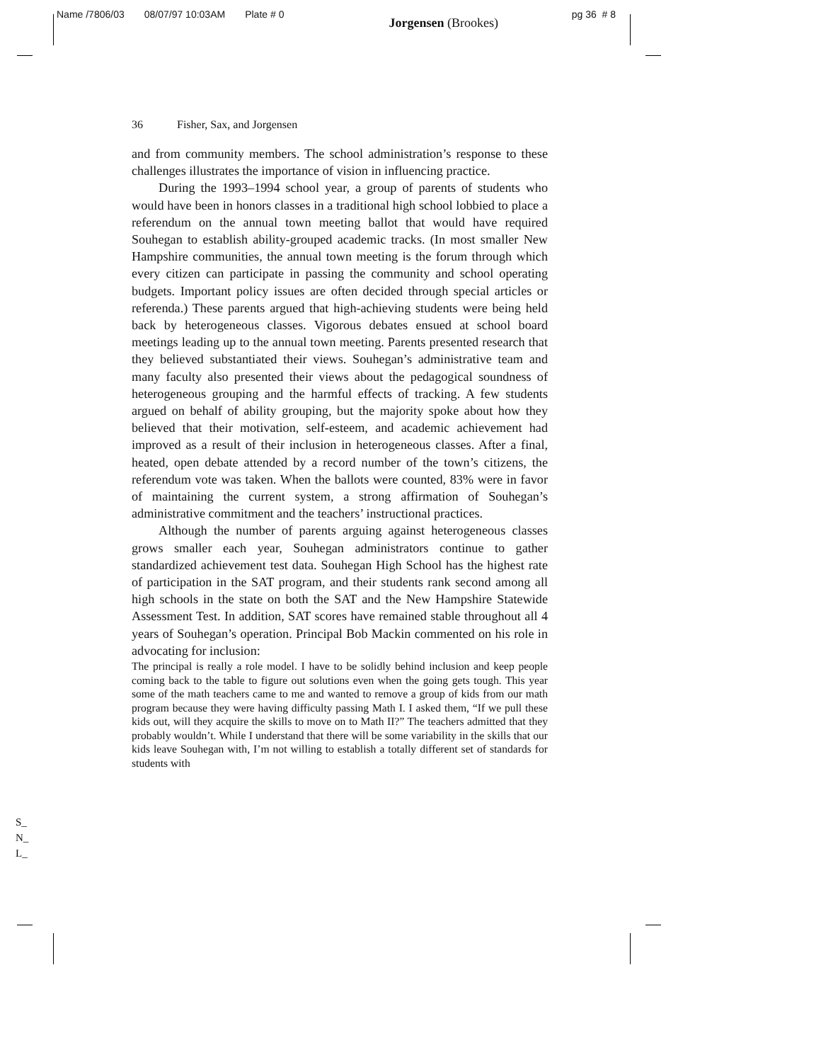Name /7806/03 08/07/97 10:03AM Plate # 0 Jorgensen (Brookes) pg 36 # 8
36 Fisher, Sax, and Jorgensen
and from community members. The school administration’s response to these challenges illustrates the importance of vision in influencing practice.
During the 1993–1994 school year, a group of parents of students who would have been in honors classes in a traditional high school lobbied to place a referendum on the annual town meeting ballot that would have required Souhegan to establish ability-grouped academic tracks. (In most smaller New Hampshire communities, the annual town meeting is the forum through which every citizen can participate in passing the community and school operating budgets. Important policy issues are often decided through special articles or referenda.) These parents argued that high-achieving students were being held back by heterogeneous classes. Vigorous debates ensued at school board meetings leading up to the annual town meeting. Parents presented research that they believed substantiated their views. Souhegan’s administrative team and many faculty also presented their views about the pedagogical soundness of heterogeneous grouping and the harmful effects of tracking. A few students argued on behalf of ability grouping, but the majority spoke about how they believed that their motivation, self-esteem, and academic achievement had improved as a result of their inclusion in heterogeneous classes. After a final, heated, open debate attended by a record number of the town’s citizens, the referendum vote was taken. When the ballots were counted, 83% were in favor of maintaining the current system, a strong affirmation of Souhegan’s administrative commitment and the teachers’ instructional practices.
Although the number of parents arguing against heterogeneous classes grows smaller each year, Souhegan administrators continue to gather standardized achievement test data. Souhegan High School has the highest rate of participation in the SAT program, and their students rank second among all high schools in the state on both the SAT and the New Hampshire Statewide Assessment Test. In addition, SAT scores have remained stable throughout all 4 years of Souhegan’s operation. Principal Bob Mackin commented on his role in advocating for inclusion:
The principal is really a role model. I have to be solidly behind inclusion and keep people coming back to the table to figure out solutions even when the going gets tough. This year some of the math teachers came to me and wanted to remove a group of kids from our math program because they were having difficulty passing Math I. I asked them, “If we pull these kids out, will they acquire the skills to move on to Math II?” The teachers admitted that they probably wouldn’t. While I understand that there will be some variability in the skills that our kids leave Souhegan with, I’m not willing to establish a totally different set of standards for students with
S_
N_
L_